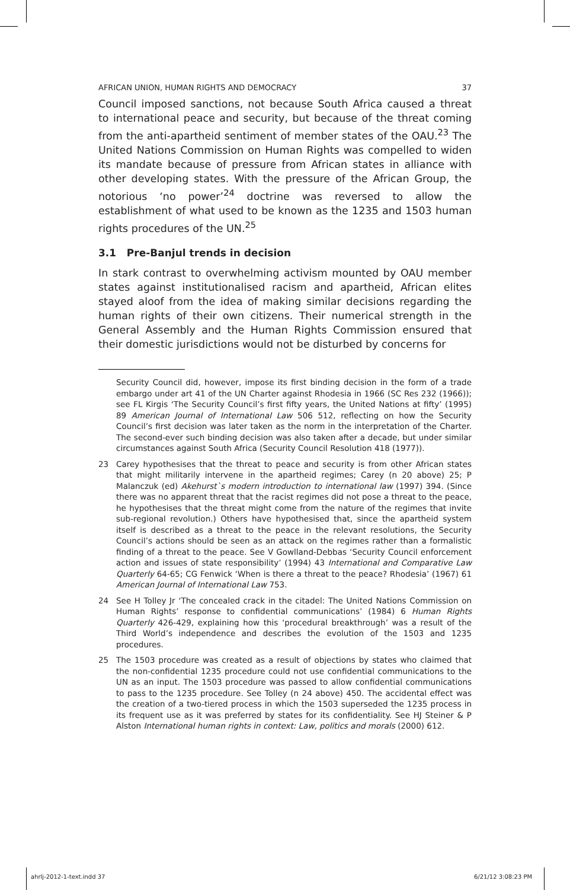AFRICAN UNION, HUMAN RIGHTS AND DEMOCRACY 37
Council imposed sanctions, not because South Africa caused a threat to international peace and security, but because of the threat coming from the anti-apartheid sentiment of member states of the OAU.<sup>23</sup> The United Nations Commission on Human Rights was compelled to widen its mandate because of pressure from African states in alliance with other developing states. With the pressure of the African Group, the notorious ‘no power’<sup>24</sup> doctrine was reversed to allow the establishment of what used to be known as the 1235 and 1503 human rights procedures of the UN.<sup>25</sup>
3.1 Pre-Banjul trends in decision
In stark contrast to overwhelming activism mounted by OAU member states against institutionalised racism and apartheid, African elites stayed aloof from the idea of making similar decisions regarding the human rights of their own citizens. Their numerical strength in the General Assembly and the Human Rights Commission ensured that their domestic jurisdictions would not be disturbed by concerns for
Security Council did, however, impose its first binding decision in the form of a trade embargo under art 41 of the UN Charter against Rhodesia in 1966 (SC Res 232 (1966)); see FL Kirgis ‘The Security Council’s first fifty years, the United Nations at fifty’ (1995) 89 American Journal of International Law 506 512, reflecting on how the Security Council’s first decision was later taken as the norm in the interpretation of the Charter. The second-ever such binding decision was also taken after a decade, but under similar circumstances against South Africa (Security Council Resolution 418 (1977)).
23 Carey hypothesises that the threat to peace and security is from other African states that might militarily intervene in the apartheid regimes; Carey (n 20 above) 25; P Malanczuk (ed) Akehurst`s modern introduction to international law (1997) 394. (Since there was no apparent threat that the racist regimes did not pose a threat to the peace, he hypothesises that the threat might come from the nature of the regimes that invite sub-regional revolution.) Others have hypothesised that, since the apartheid system itself is described as a threat to the peace in the relevant resolutions, the Security Council’s actions should be seen as an attack on the regimes rather than a formalistic finding of a threat to the peace. See V Gowlland-Debbas ‘Security Council enforcement action and issues of state responsibility’ (1994) 43 International and Comparative Law Quarterly 64-65; CG Fenwick ‘When is there a threat to the peace? Rhodesia’ (1967) 61 American Journal of International Law 753.
24 See H Tolley Jr ‘The concealed crack in the citadel: The United Nations Commission on Human Rights’ response to confidential communications’ (1984) 6 Human Rights Quarterly 426-429, explaining how this ‘procedural breakthrough’ was a result of the Third World’s independence and describes the evolution of the 1503 and 1235 procedures.
25 The 1503 procedure was created as a result of objections by states who claimed that the non-confidential 1235 procedure could not use confidential communications to the UN as an input. The 1503 procedure was passed to allow confidential communications to pass to the 1235 procedure. See Tolley (n 24 above) 450. The accidental effect was the creation of a two-tiered process in which the 1503 superseded the 1235 process in its frequent use as it was preferred by states for its confidentiality. See HJ Steiner & P Alston International human rights in context: Law, politics and morals (2000) 612.
ahrlj-2012-1-text.indd 37 6/21/12 3:08:23 PM